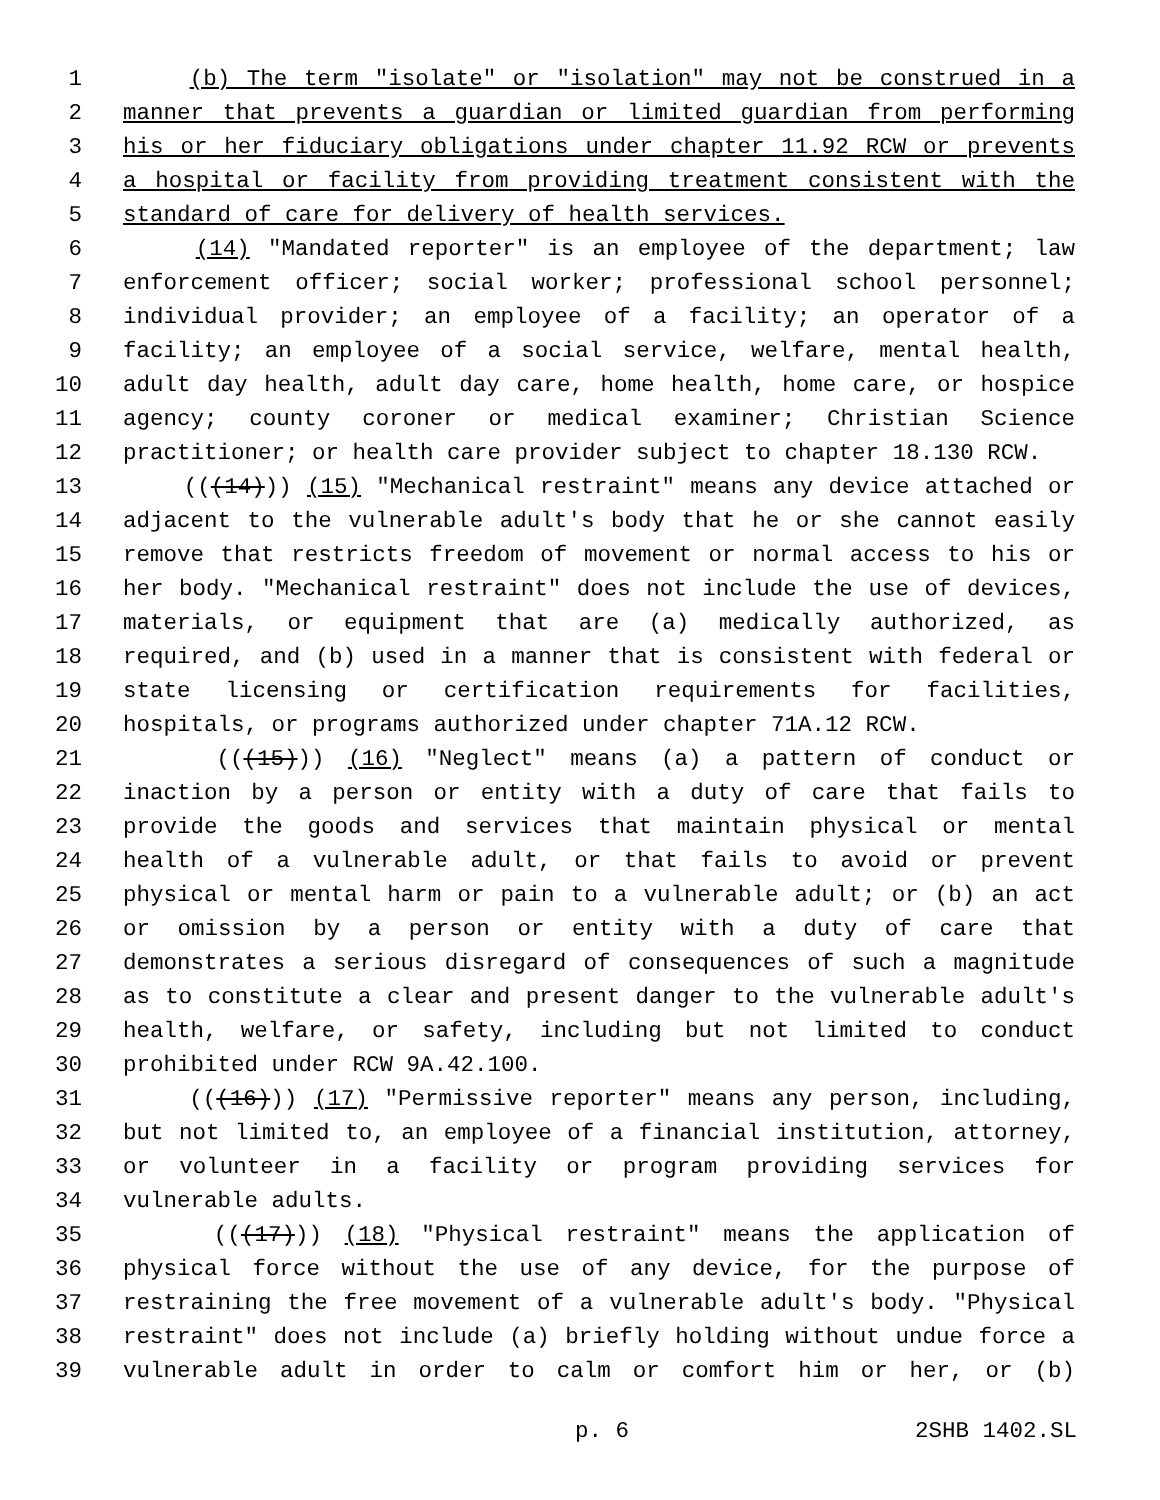1 (b) The term "isolate" or "isolation" may not be construed in a
2 manner that prevents a guardian or limited guardian from performing
3 his or her fiduciary obligations under chapter 11.92 RCW or prevents
4 a hospital or facility from providing treatment consistent with the
5 standard of care for delivery of health services.
6 (14) "Mandated reporter" is an employee of the department; law
7 enforcement officer; social worker; professional school personnel;
8 individual provider; an employee of a facility; an operator of a
9 facility; an employee of a social service, welfare, mental health,
10 adult day health, adult day care, home health, home care, or hospice
11 agency; county coroner or medical examiner; Christian Science
12 practitioner; or health care provider subject to chapter 18.130 RCW.
13 (((14))) (15) "Mechanical restraint" means any device attached or
14 adjacent to the vulnerable adult's body that he or she cannot easily
15 remove that restricts freedom of movement or normal access to his or
16 her body. "Mechanical restraint" does not include the use of devices,
17 materials, or equipment that are (a) medically authorized, as
18 required, and (b) used in a manner that is consistent with federal or
19 state licensing or certification requirements for facilities,
20 hospitals, or programs authorized under chapter 71A.12 RCW.
21 (((15))) (16) "Neglect" means (a) a pattern of conduct or
22 inaction by a person or entity with a duty of care that fails to
23 provide the goods and services that maintain physical or mental
24 health of a vulnerable adult, or that fails to avoid or prevent
25 physical or mental harm or pain to a vulnerable adult; or (b) an act
26 or omission by a person or entity with a duty of care that
27 demonstrates a serious disregard of consequences of such a magnitude
28 as to constitute a clear and present danger to the vulnerable adult's
29 health, welfare, or safety, including but not limited to conduct
30 prohibited under RCW 9A.42.100.
31 (((16))) (17) "Permissive reporter" means any person, including,
32 but not limited to, an employee of a financial institution, attorney,
33 or volunteer in a facility or program providing services for
34 vulnerable adults.
35 (((17))) (18) "Physical restraint" means the application of
36 physical force without the use of any device, for the purpose of
37 restraining the free movement of a vulnerable adult's body. "Physical
38 restraint" does not include (a) briefly holding without undue force a
39 vulnerable adult in order to calm or comfort him or her, or (b)
p. 6 2SHB 1402.SL